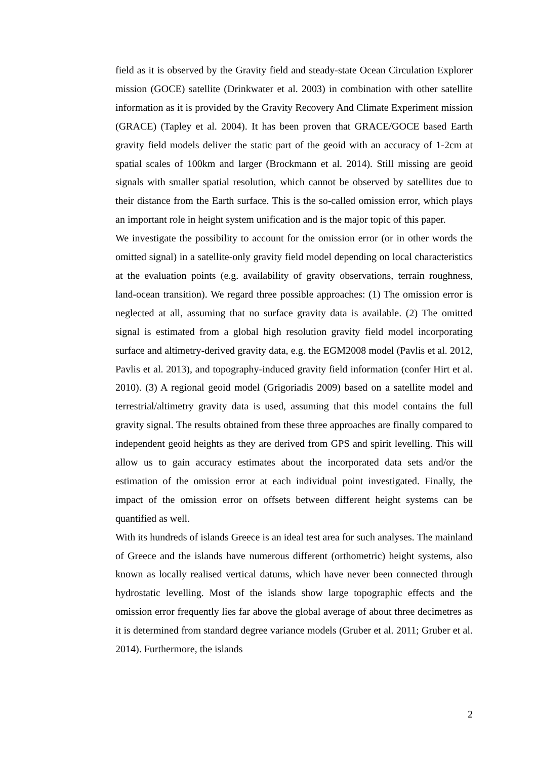field as it is observed by the Gravity field and steady-state Ocean Circulation Explorer mission (GOCE) satellite (Drinkwater et al. 2003) in combination with other satellite information as it is provided by the Gravity Recovery And Climate Experiment mission (GRACE) (Tapley et al. 2004). It has been proven that GRACE/GOCE based Earth gravity field models deliver the static part of the geoid with an accuracy of 1-2cm at spatial scales of 100km and larger (Brockmann et al. 2014). Still missing are geoid signals with smaller spatial resolution, which cannot be observed by satellites due to their distance from the Earth surface. This is the so-called omission error, which plays an important role in height system unification and is the major topic of this paper.
We investigate the possibility to account for the omission error (or in other words the omitted signal) in a satellite-only gravity field model depending on local characteristics at the evaluation points (e.g. availability of gravity observations, terrain roughness, land-ocean transition). We regard three possible approaches: (1) The omission error is neglected at all, assuming that no surface gravity data is available. (2) The omitted signal is estimated from a global high resolution gravity field model incorporating surface and altimetry-derived gravity data, e.g. the EGM2008 model (Pavlis et al. 2012, Pavlis et al. 2013), and topography-induced gravity field information (confer Hirt et al. 2010). (3) A regional geoid model (Grigoriadis 2009) based on a satellite model and terrestrial/altimetry gravity data is used, assuming that this model contains the full gravity signal. The results obtained from these three approaches are finally compared to independent geoid heights as they are derived from GPS and spirit levelling. This will allow us to gain accuracy estimates about the incorporated data sets and/or the estimation of the omission error at each individual point investigated. Finally, the impact of the omission error on offsets between different height systems can be quantified as well.
With its hundreds of islands Greece is an ideal test area for such analyses. The mainland of Greece and the islands have numerous different (orthometric) height systems, also known as locally realised vertical datums, which have never been connected through hydrostatic levelling. Most of the islands show large topographic effects and the omission error frequently lies far above the global average of about three decimetres as it is determined from standard degree variance models (Gruber et al. 2011; Gruber et al. 2014). Furthermore, the islands
2